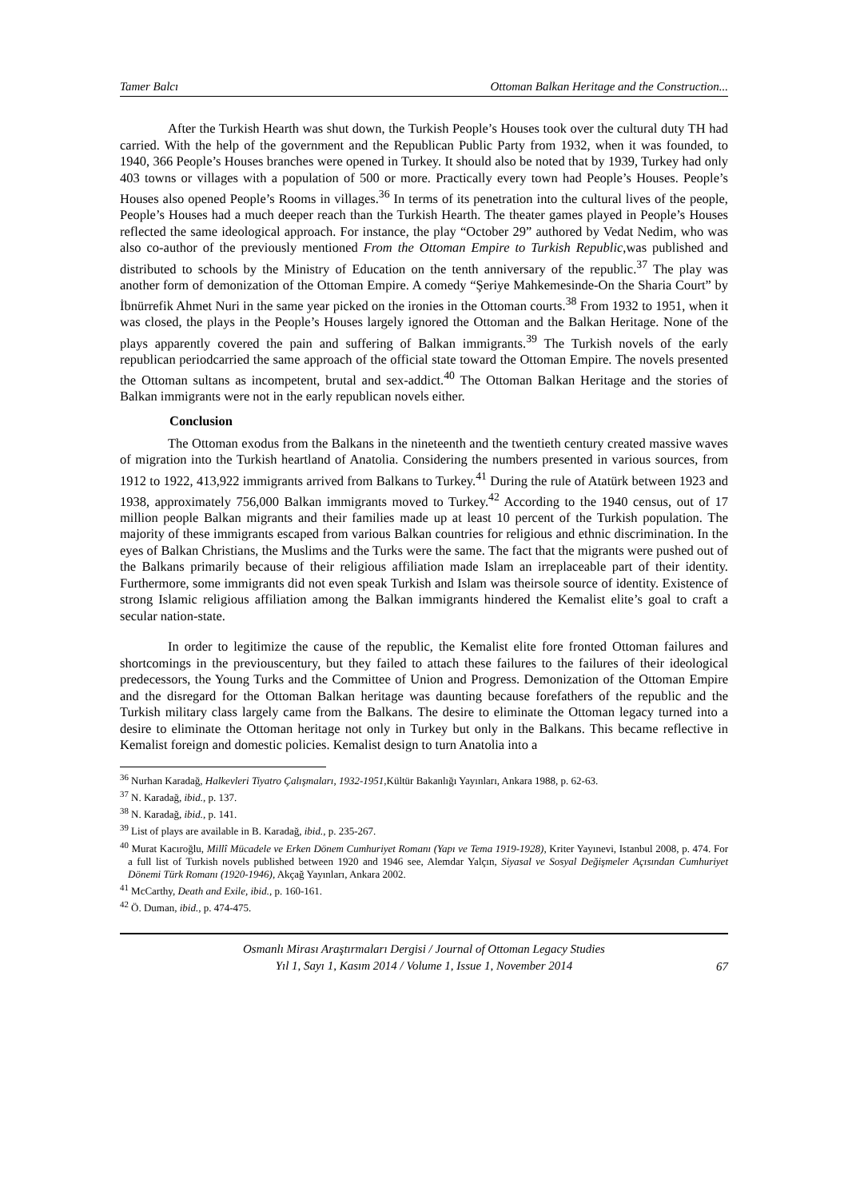Tamer Balcı Ottoman Balkan Heritage and the Construction...
After the Turkish Hearth was shut down, the Turkish People’s Houses took over the cultural duty TH had carried. With the help of the government and the Republican Public Party from 1932, when it was founded, to 1940, 366 People’s Houses branches were opened in Turkey. It should also be noted that by 1939, Turkey had only 403 towns or villages with a population of 500 or more. Practically every town had People’s Houses. People’s Houses also opened People’s Rooms in villages.<sup>36</sup> In terms of its penetration into the cultural lives of the people, People’s Houses had a much deeper reach than the Turkish Hearth. The theater games played in People’s Houses reflected the same ideological approach. For instance, the play “October 29” authored by Vedat Nedim, who was also co-author of the previously mentioned From the Ottoman Empire to Turkish Republic,was published and distributed to schools by the Ministry of Education on the tenth anniversary of the republic.<sup>37</sup> The play was another form of demonization of the Ottoman Empire. A comedy “Şeriye Mahkemesinde-On the Sharia Court” by İbnürrefik Ahmet Nuri in the same year picked on the ironies in the Ottoman courts.<sup>38</sup> From 1932 to 1951, when it was closed, the plays in the People’s Houses largely ignored the Ottoman and the Balkan Heritage. None of the plays apparently covered the pain and suffering of Balkan immigrants.<sup>39</sup> The Turkish novels of the early republican periodcarried the same approach of the official state toward the Ottoman Empire. The novels presented the Ottoman sultans as incompetent, brutal and sex-addict.<sup>40</sup> The Ottoman Balkan Heritage and the stories of Balkan immigrants were not in the early republican novels either.
Conclusion
The Ottoman exodus from the Balkans in the nineteenth and the twentieth century created massive waves of migration into the Turkish heartland of Anatolia. Considering the numbers presented in various sources, from 1912 to 1922, 413,922 immigrants arrived from Balkans to Turkey.<sup>41</sup> During the rule of Atatürk between 1923 and 1938, approximately 756,000 Balkan immigrants moved to Turkey.<sup>42</sup> According to the 1940 census, out of 17 million people Balkan migrants and their families made up at least 10 percent of the Turkish population. The majority of these immigrants escaped from various Balkan countries for religious and ethnic discrimination. In the eyes of Balkan Christians, the Muslims and the Turks were the same. The fact that the migrants were pushed out of the Balkans primarily because of their religious affiliation made Islam an irreplaceable part of their identity. Furthermore, some immigrants did not even speak Turkish and Islam was theirsole source of identity. Existence of strong Islamic religious affiliation among the Balkan immigrants hindered the Kemalist elite’s goal to craft a secular nation-state.
In order to legitimize the cause of the republic, the Kemalist elite fore fronted Ottoman failures and shortcomings in the previouscentury, but they failed to attach these failures to the failures of their ideological predecessors, the Young Turks and the Committee of Union and Progress. Demonization of the Ottoman Empire and the disregard for the Ottoman Balkan heritage was daunting because forefathers of the republic and the Turkish military class largely came from the Balkans. The desire to eliminate the Ottoman legacy turned into a desire to eliminate the Ottoman heritage not only in Turkey but only in the Balkans. This became reflective in Kemalist foreign and domestic policies. Kemalist design to turn Anatolia into a
<sup>36</sup> Nurhan Karadağ, Halkevleri Tiyatro Çalışmaları, 1932-1951,Kültür Bakanlığı Yayınları, Ankara 1988, p. 62-63.
<sup>37</sup> N. Karadağ, ibid., p. 137.
<sup>38</sup> N. Karadağ, ibid., p. 141.
<sup>39</sup> List of plays are available in B. Karadağ, ibid., p. 235-267.
<sup>40</sup> Murat Kacıroğlu, Millî Mücadele ve Erken Dönem Cumhuriyet Romanı (Yapı ve Tema 1919-1928), Kriter Yayınevi, Istanbul 2008, p. 474. For a full list of Turkish novels published between 1920 and 1946 see, Alemdar Yalçın, Siyasal ve Sosyal Değişmeler Açısından Cumhuriyet Dönemi Türk Romanı (1920-1946), Akçağ Yayınları, Ankara 2002.
<sup>41</sup> McCarthy, Death and Exile, ibid., p. 160-161.
<sup>42</sup> Ö. Duman, ibid., p. 474-475.
Osmanlı Mirası Araştırmaları Dergisi / Journal of Ottoman Legacy Studies
Yıl 1, Sayı 1, Kasım 2014 / Volume 1, Issue 1, November 2014
67